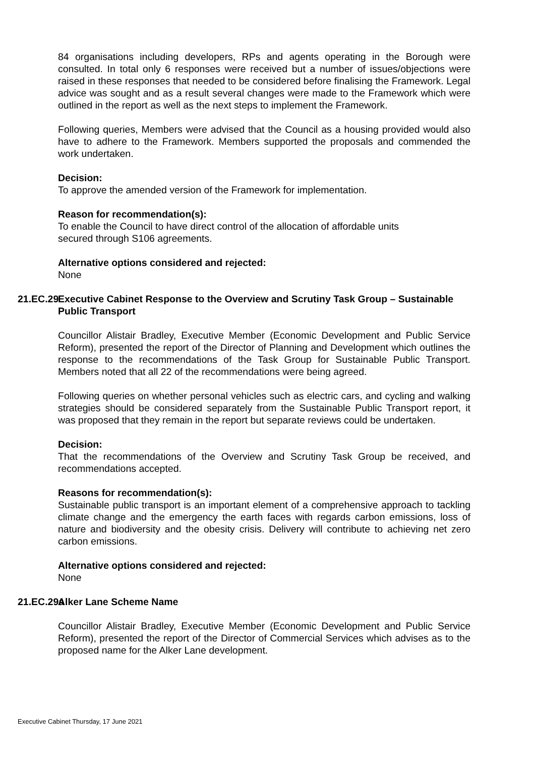84 organisations including developers, RPs and agents operating in the Borough were consulted. In total only 6 responses were received but a number of issues/objections were raised in these responses that needed to be considered before finalising the Framework. Legal advice was sought and as a result several changes were made to the Framework which were outlined in the report as well as the next steps to implement the Framework.
Following queries, Members were advised that the Council as a housing provided would also have to adhere to the Framework. Members supported the proposals and commended the work undertaken.
Decision:
To approve the amended version of the Framework for implementation.
Reason for recommendation(s):
To enable the Council to have direct control of the allocation of affordable units
secured through S106 agreements.
Alternative options considered and rejected:
None
21.EC.29 Executive Cabinet Response to the Overview and Scrutiny Task Group – Sustainable Public Transport
Councillor Alistair Bradley, Executive Member (Economic Development and Public Service Reform), presented the report of the Director of Planning and Development which outlines the response to the recommendations of the Task Group for Sustainable Public Transport. Members noted that all 22 of the recommendations were being agreed.
Following queries on whether personal vehicles such as electric cars, and cycling and walking strategies should be considered separately from the Sustainable Public Transport report, it was proposed that they remain in the report but separate reviews could be undertaken.
Decision:
That the recommendations of the Overview and Scrutiny Task Group be received, and recommendations accepted.
Reasons for recommendation(s):
Sustainable public transport is an important element of a comprehensive approach to tackling climate change and the emergency the earth faces with regards carbon emissions, loss of nature and biodiversity and the obesity crisis. Delivery will contribute to achieving net zero carbon emissions.
Alternative options considered and rejected:
None
21.EC.29a Alker Lane Scheme Name
Councillor Alistair Bradley, Executive Member (Economic Development and Public Service Reform), presented the report of the Director of Commercial Services which advises as to the proposed name for the Alker Lane development.
Executive Cabinet Thursday, 17 June 2021